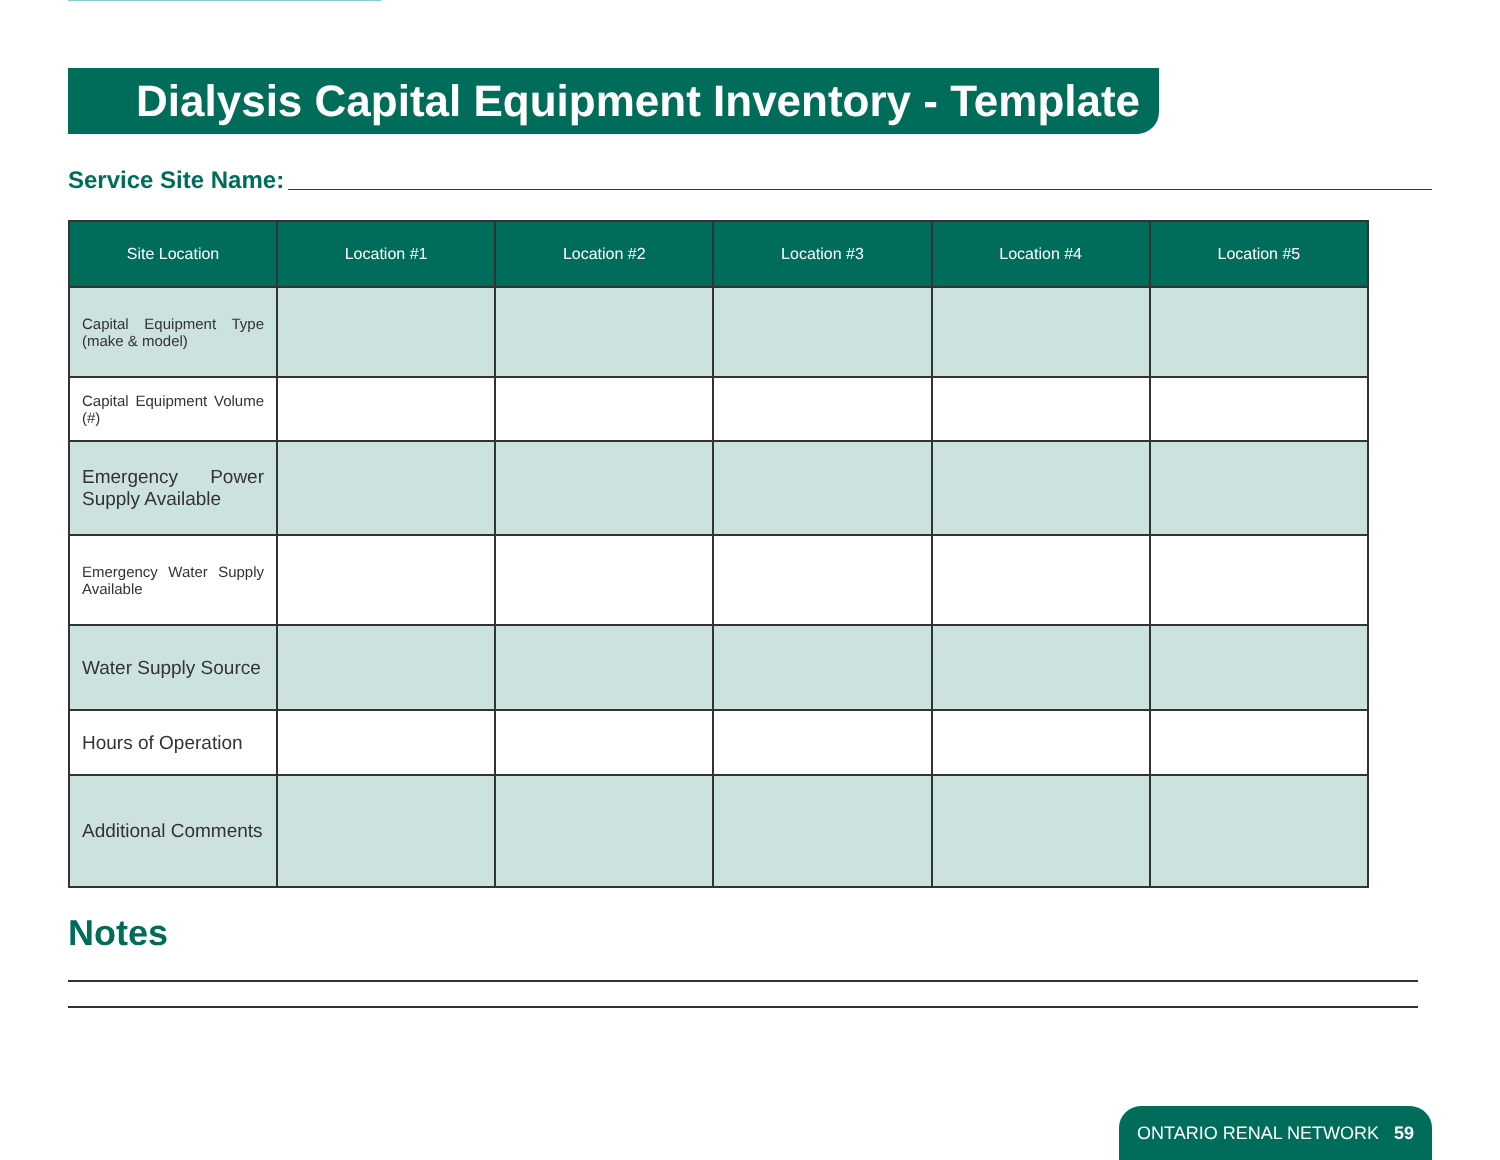Dialysis Capital Equipment Inventory - Template
Service Site Name:
| Site Location | Location #1 | Location #2 | Location #3 | Location #4 | Location #5 |
| --- | --- | --- | --- | --- | --- |
| Capital Equipment Type (make & model) | | | | | |
| Capital Equipment Volume (#) | | | | | |
| Emergency Power Supply Available | | | | | |
| Emergency Water Supply Available | | | | | |
| Water Supply Source | | | | | |
| Hours of Operation | | | | | |
| Additional Comments | | | | | |
Notes
ONTARIO RENAL NETWORK 59